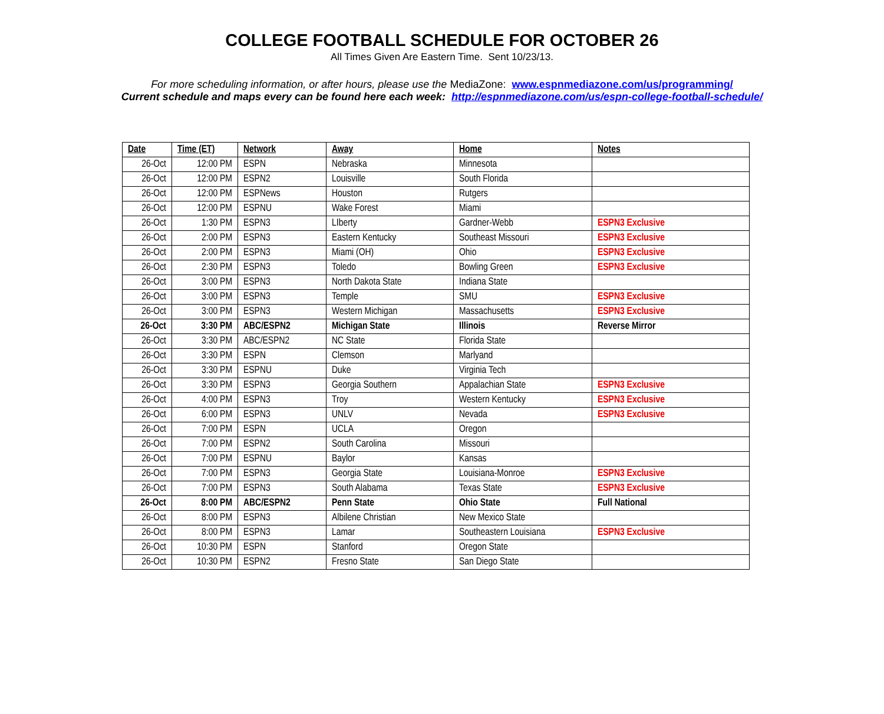COLLEGE FOOTBALL SCHEDULE FOR OCTOBER 26
All Times Given Are Eastern Time. Sent 10/23/13.
For more scheduling information, or after hours, please use the MediaZone: www.espnmediazone.com/us/programming/
Current schedule and maps every can be found here each week: http://espnmediazone.com/us/espn-college-football-schedule/
| Date | Time (ET) | Network | Away | Home | Notes |
| --- | --- | --- | --- | --- | --- |
| 26-Oct | 12:00 PM | ESPN | Nebraska | Minnesota | |
| 26-Oct | 12:00 PM | ESPN2 | Louisville | South Florida | |
| 26-Oct | 12:00 PM | ESPNews | Houston | Rutgers | |
| 26-Oct | 12:00 PM | ESPNU | Wake Forest | Miami | |
| 26-Oct | 1:30 PM | ESPN3 | LIberty | Gardner-Webb | ESPN3 Exclusive |
| 26-Oct | 2:00 PM | ESPN3 | Eastern Kentucky | Southeast Missouri | ESPN3 Exclusive |
| 26-Oct | 2:00 PM | ESPN3 | Miami (OH) | Ohio | ESPN3 Exclusive |
| 26-Oct | 2:30 PM | ESPN3 | Toledo | Bowling Green | ESPN3 Exclusive |
| 26-Oct | 3:00 PM | ESPN3 | North Dakota State | Indiana State | |
| 26-Oct | 3:00 PM | ESPN3 | Temple | SMU | ESPN3 Exclusive |
| 26-Oct | 3:00 PM | ESPN3 | Western Michigan | Massachusetts | ESPN3 Exclusive |
| 26-Oct | 3:30 PM | ABC/ESPN2 | Michigan State | Illinois | Reverse Mirror |
| 26-Oct | 3:30 PM | ABC/ESPN2 | NC State | Florida State | |
| 26-Oct | 3:30 PM | ESPN | Clemson | Marlyand | |
| 26-Oct | 3:30 PM | ESPNU | Duke | Virginia Tech | |
| 26-Oct | 3:30 PM | ESPN3 | Georgia Southern | Appalachian State | ESPN3 Exclusive |
| 26-Oct | 4:00 PM | ESPN3 | Troy | Western Kentucky | ESPN3 Exclusive |
| 26-Oct | 6:00 PM | ESPN3 | UNLV | Nevada | ESPN3 Exclusive |
| 26-Oct | 7:00 PM | ESPN | UCLA | Oregon | |
| 26-Oct | 7:00 PM | ESPN2 | South Carolina | Missouri | |
| 26-Oct | 7:00 PM | ESPNU | Baylor | Kansas | |
| 26-Oct | 7:00 PM | ESPN3 | Georgia State | Louisiana-Monroe | ESPN3 Exclusive |
| 26-Oct | 7:00 PM | ESPN3 | South Alabama | Texas State | ESPN3 Exclusive |
| 26-Oct | 8:00 PM | ABC/ESPN2 | Penn State | Ohio State | Full National |
| 26-Oct | 8:00 PM | ESPN3 | Albilene Christian | New Mexico State | |
| 26-Oct | 8:00 PM | ESPN3 | Lamar | Southeastern Louisiana | ESPN3 Exclusive |
| 26-Oct | 10:30 PM | ESPN | Stanford | Oregon State | |
| 26-Oct | 10:30 PM | ESPN2 | Fresno State | San Diego State | |